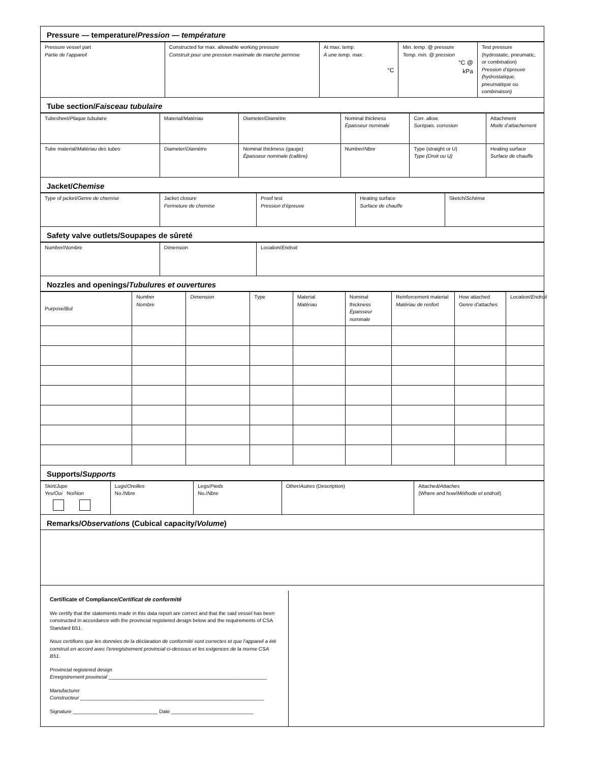Pressure — temperature/Pression — température
| Pressure vessel part Partie de l’appareil | Constructed for max. allowable working pressure Construit pour une pression maximale de marche permise | At max. temp. À une temp. max. °C | Min. temp. @ pressure Temp. min. @ pression °C @ kPa | Test pressure (hydrostatic, pneumatic, or combination) Pression d’épreuve (hydrostatique, pneumatique ou combinaison) |
Tube section/Faisceau tubulaire
| Tubesheet/ Plaque tubulaire | Material/ Matériau | Diameter/ Diamètre | Nominal thickness Épaisseur nominale | Corr. allow. Surépais. corrosion | Attachment Mode d’attachement |
| Tube material/ Matériau des tubes | Diameter/ Diamètre | Nominal thickness (gauge) Épaisseur nominale (calibre) | Number/ Nbre | Type (straight or U) Type (Droit ou U) | Heating surface Surface de chauffe |
Jacket/Chemise
| Type of jacket/ Genre de chemise | Jacket closure Fermeture de chemise | Proof test Pression d’épreuve | Heating surface Surface de chauffe | Sketch/ Schéma |
Safety valve outlets/Soupapes de sûreté
| Number/ Nombre | Dimension | Location/ Endroit |
Nozzles and openings/Tubulures et ouvertures
| Purpose/ But | Number Nombre | Dimension | Type | Material Matériau | Nominal thickness Épaisseur nominale | Reinforcement material Matériau de renfort | How attached Genre d’attaches | Location/ Endroit |
Supports/Supports
| Skirt/ Jupe Yes/ Oui No/ Non | Lugs/ Oreilles No./ Nbre | Legs/ Pieds No./ Nbre | Other/ Autres (Description) | Attached/ Attaches (Where and how/ Méthode et endroit ) |
Remarks/Observations (Cubical capacity/Volume)
Certificate of Compliance/Certificat de conformité
We certify that the statements made in this data report are correct and that the said vessel has been constructed in accordance with the provincial registered design below and the requirements of CSA Standard B51.
Nous certifions que les données de la déclaration de conformité sont correctes et que l’appareil a été construit en accord avec l’enregistrement provincial ci-dessous et les exigences de la norme CSA B51.
Provincial registered design
Enregistrement provincial ________________________________________________________
Manufacturer
Constructeur _________________________________________________________________
Signature ______________________________ Date _____________________________